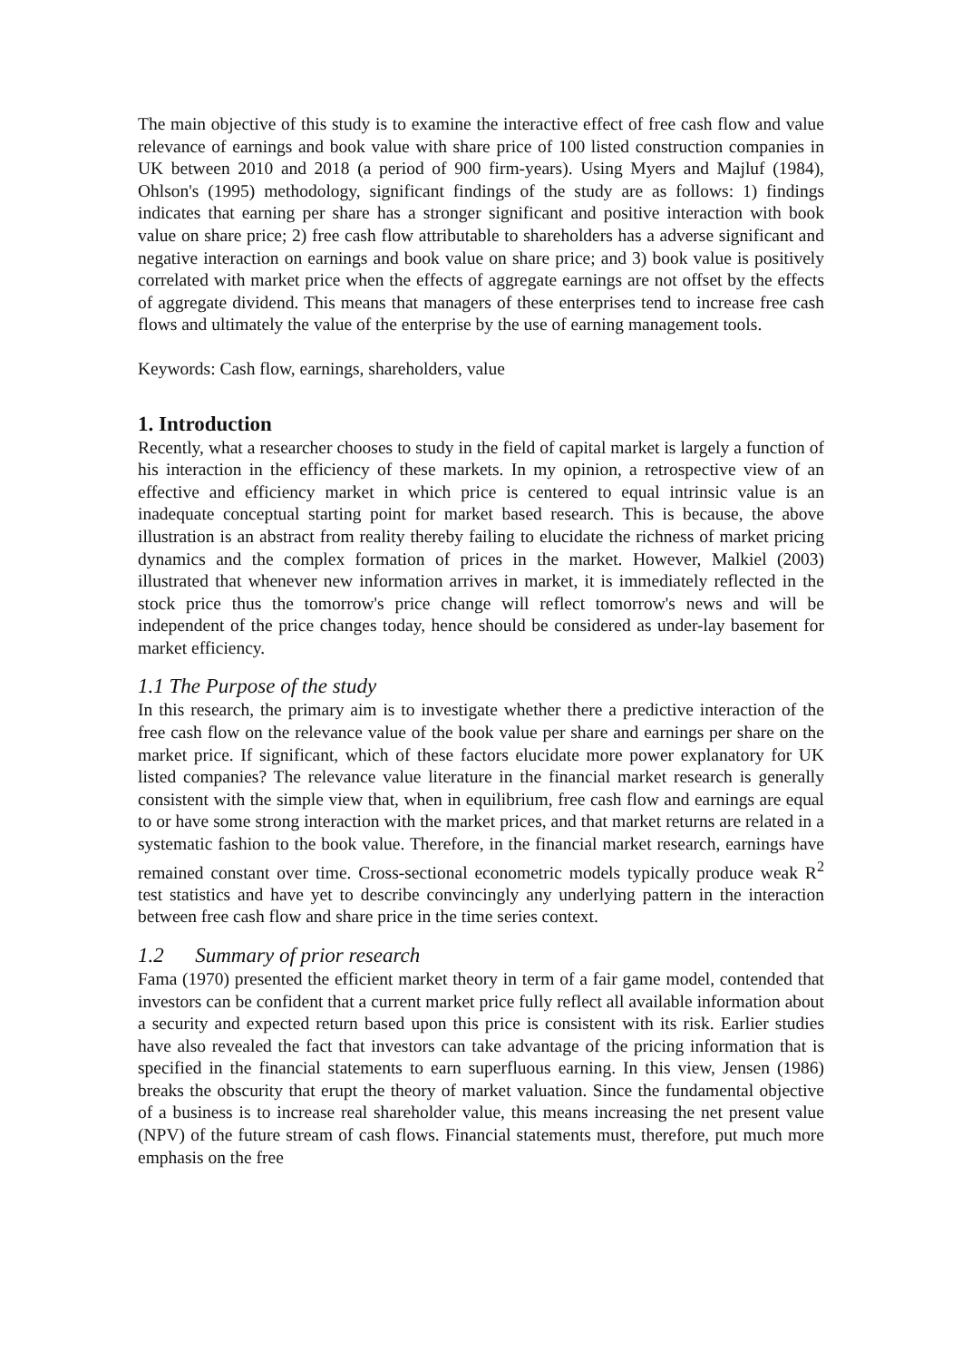The main objective of this study is to examine the interactive effect of free cash flow and value relevance of earnings and book value with share price of 100 listed construction companies in UK between 2010 and 2018 (a period of 900 firm-years). Using Myers and Majluf (1984), Ohlson's (1995) methodology, significant findings of the study are as follows: 1) findings indicates that earning per share has a stronger significant and positive interaction with book value on share price; 2) free cash flow attributable to shareholders has a adverse significant and negative interaction on earnings and book value on share price; and 3) book value is positively correlated with market price when the effects of aggregate earnings are not offset by the effects of aggregate dividend. This means that managers of these enterprises tend to increase free cash flows and ultimately the value of the enterprise by the use of earning management tools.
Keywords: Cash flow, earnings, shareholders, value
1. Introduction
Recently, what a researcher chooses to study in the field of capital market is largely a function of his interaction in the efficiency of these markets. In my opinion, a retrospective view of an effective and efficiency market in which price is centered to equal intrinsic value is an inadequate conceptual starting point for market based research. This is because, the above illustration is an abstract from reality thereby failing to elucidate the richness of market pricing dynamics and the complex formation of prices in the market. However, Malkiel (2003) illustrated that whenever new information arrives in market, it is immediately reflected in the stock price thus the tomorrow's price change will reflect tomorrow's news and will be independent of the price changes today, hence should be considered as under-lay basement for market efficiency.
1.1 The Purpose of the study
In this research, the primary aim is to investigate whether there a predictive interaction of the free cash flow on the relevance value of the book value per share and earnings per share on the market price. If significant, which of these factors elucidate more power explanatory for UK listed companies? The relevance value literature in the financial market research is generally consistent with the simple view that, when in equilibrium, free cash flow and earnings are equal to or have some strong interaction with the market prices, and that market returns are related in a systematic fashion to the book value. Therefore, in the financial market research, earnings have remained constant over time. Cross-sectional econometric models typically produce weak R<sup>2</sup> test statistics and have yet to describe convincingly any underlying pattern in the interaction between free cash flow and share price in the time series context.
1.2 Summary of prior research
Fama (1970) presented the efficient market theory in term of a fair game model, contended that investors can be confident that a current market price fully reflect all available information about a security and expected return based upon this price is consistent with its risk. Earlier studies have also revealed the fact that investors can take advantage of the pricing information that is specified in the financial statements to earn superfluous earning. In this view, Jensen (1986) breaks the obscurity that erupt the theory of market valuation. Since the fundamental objective of a business is to increase real shareholder value, this means increasing the net present value (NPV) of the future stream of cash flows. Financial statements must, therefore, put much more emphasis on the free